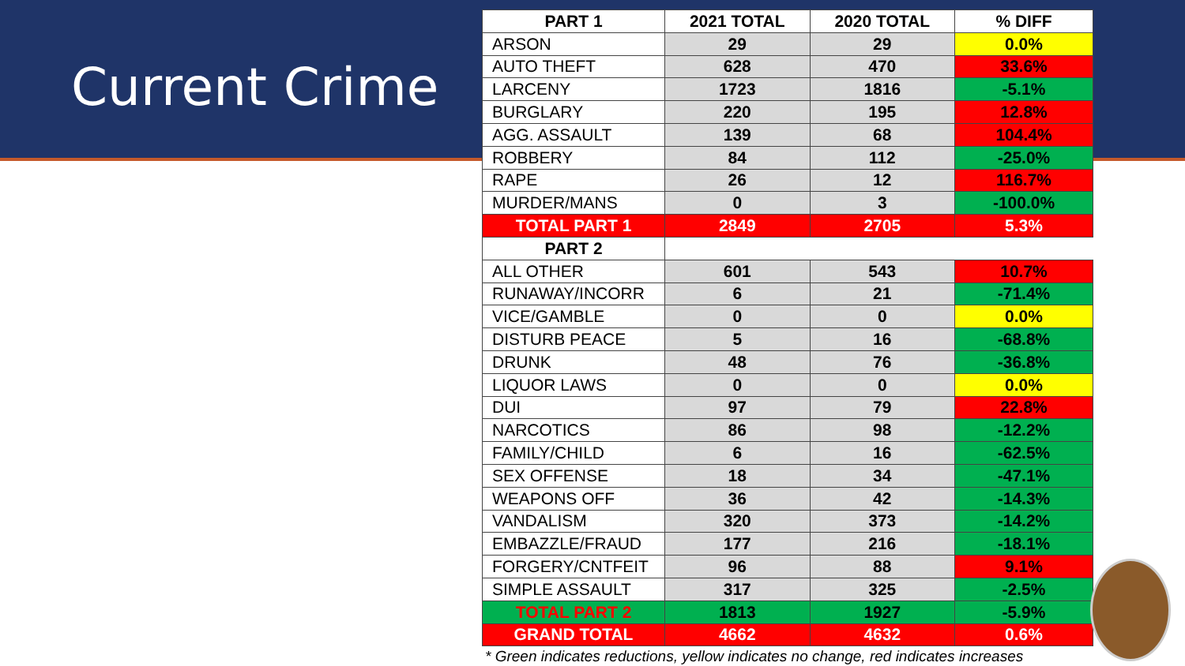Current Crime
| PART 1 | 2021 TOTAL | 2020 TOTAL | % DIFF |
| --- | --- | --- | --- |
| ARSON | 29 | 29 | 0.0% |
| AUTO THEFT | 628 | 470 | 33.6% |
| LARCENY | 1723 | 1816 | -5.1% |
| BURGLARY | 220 | 195 | 12.8% |
| AGG. ASSAULT | 139 | 68 | 104.4% |
| ROBBERY | 84 | 112 | -25.0% |
| RAPE | 26 | 12 | 116.7% |
| MURDER/MANS | 0 | 3 | -100.0% |
| TOTAL PART 1 | 2849 | 2705 | 5.3% |
| PART 2 | | | |
| ALL OTHER | 601 | 543 | 10.7% |
| RUNAWAY/INCORR | 6 | 21 | -71.4% |
| VICE/GAMBLE | 0 | 0 | 0.0% |
| DISTURB PEACE | 5 | 16 | -68.8% |
| DRUNK | 48 | 76 | -36.8% |
| LIQUOR LAWS | 0 | 0 | 0.0% |
| DUI | 97 | 79 | 22.8% |
| NARCOTICS | 86 | 98 | -12.2% |
| FAMILY/CHILD | 6 | 16 | -62.5% |
| SEX OFFENSE | 18 | 34 | -47.1% |
| WEAPONS OFF | 36 | 42 | -14.3% |
| VANDALISM | 320 | 373 | -14.2% |
| EMBAZZLE/FRAUD | 177 | 216 | -18.1% |
| FORGERY/CNTFEIT | 96 | 88 | 9.1% |
| SIMPLE ASSAULT | 317 | 325 | -2.5% |
| TOTAL PART 2 | 1813 | 1927 | -5.9% |
| GRAND TOTAL | 4662 | 4632 | 0.6% |
* Green indicates reductions, yellow indicates no change, red indicates increases